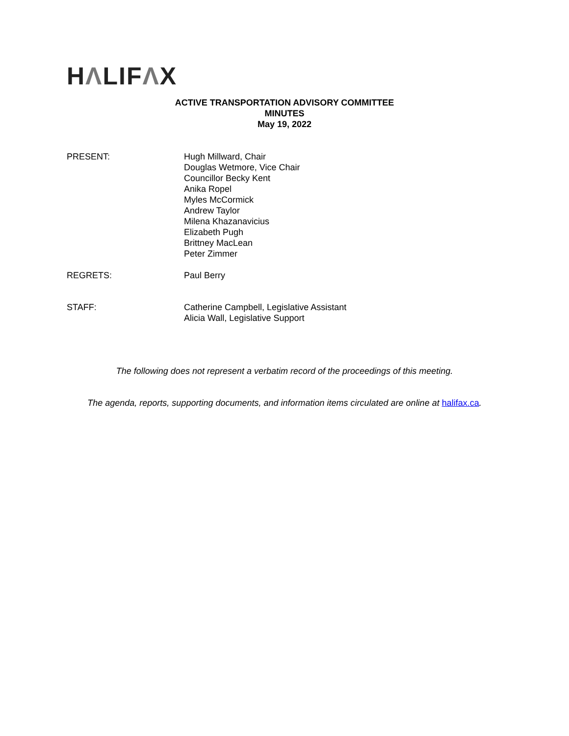HΛLIFΛX
ACTIVE TRANSPORTATION ADVISORY COMMITTEE
MINUTES
May 19, 2022
PRESENT: Hugh Millward, Chair
Douglas Wetmore, Vice Chair
Councillor Becky Kent
Anika Ropel
Myles McCormick
Andrew Taylor
Milena Khazanavicius
Elizabeth Pugh
Brittney MacLean
Peter Zimmer
REGRETS: Paul Berry
STAFF: Catherine Campbell, Legislative Assistant
Alicia Wall, Legislative Support
The following does not represent a verbatim record of the proceedings of this meeting.
The agenda, reports, supporting documents, and information items circulated are online at halifax.ca.